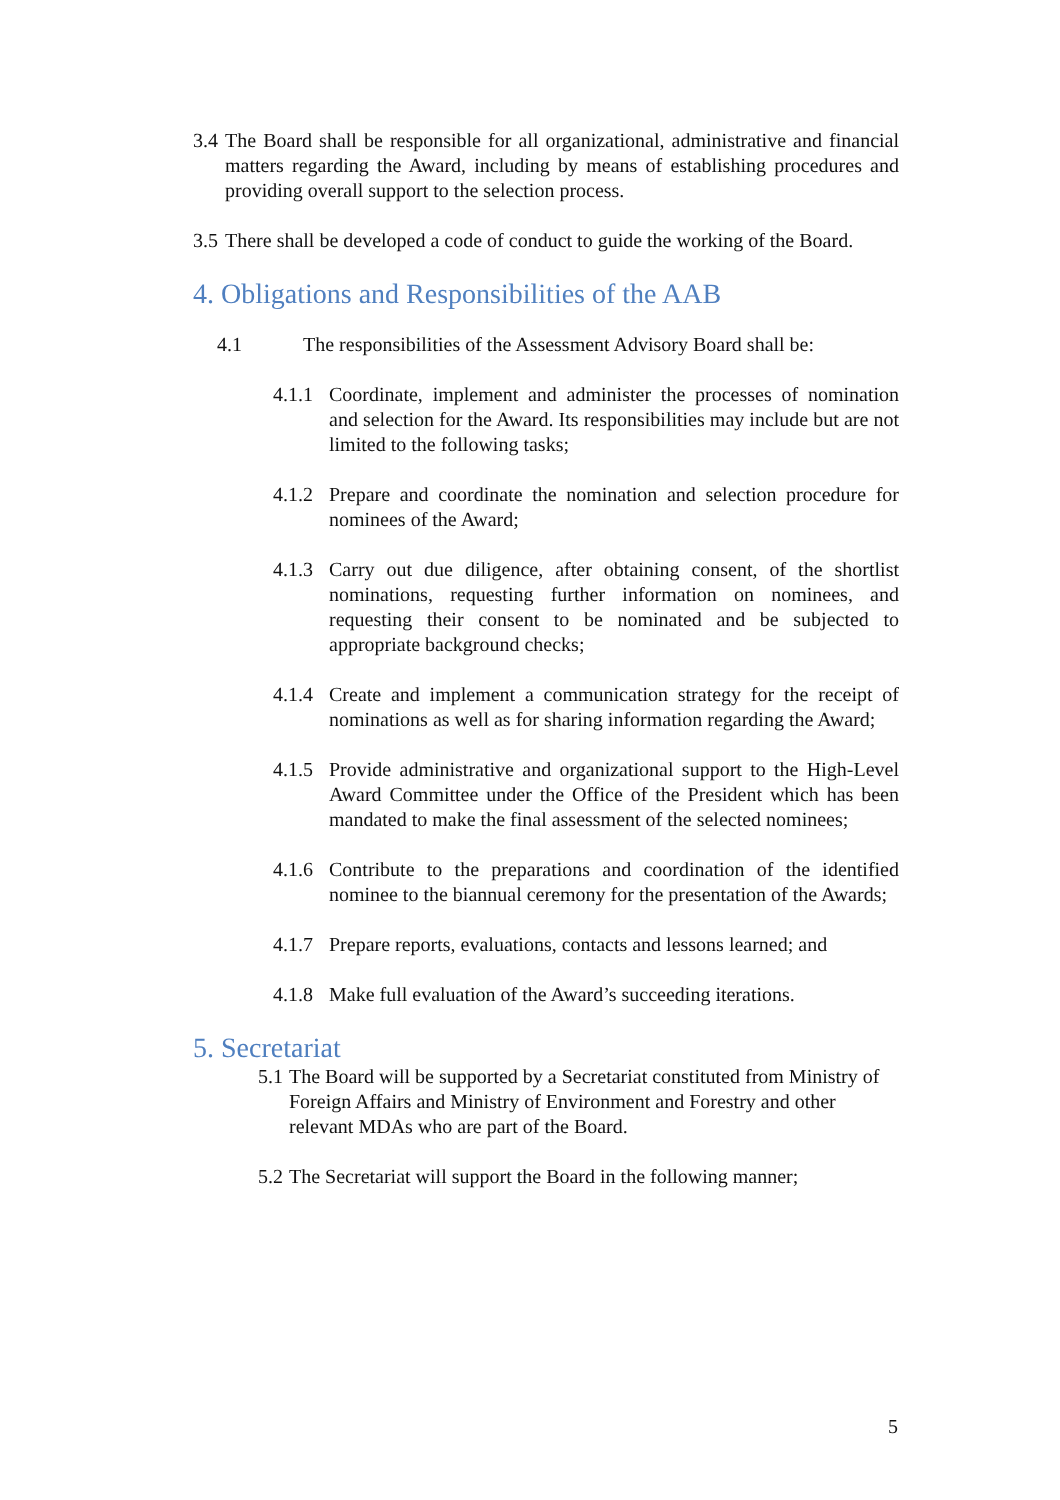3.4 The Board shall be responsible for all organizational, administrative and financial matters regarding the Award, including by means of establishing procedures and providing overall support to the selection process.
3.5 There shall be developed a code of conduct to guide the working of the Board.
4. Obligations and Responsibilities of the AAB
4.1 The responsibilities of the Assessment Advisory Board shall be:
4.1.1 Coordinate, implement and administer the processes of nomination and selection for the Award. Its responsibilities may include but are not limited to the following tasks;
4.1.2 Prepare and coordinate the nomination and selection procedure for nominees of the Award;
4.1.3 Carry out due diligence, after obtaining consent, of the shortlist nominations, requesting further information on nominees, and requesting their consent to be nominated and be subjected to appropriate background checks;
4.1.4 Create and implement a communication strategy for the receipt of nominations as well as for sharing information regarding the Award;
4.1.5 Provide administrative and organizational support to the High-Level Award Committee under the Office of the President which has been mandated to make the final assessment of the selected nominees;
4.1.6 Contribute to the preparations and coordination of the identified nominee to the biannual ceremony for the presentation of the Awards;
4.1.7 Prepare reports, evaluations, contacts and lessons learned; and
4.1.8 Make full evaluation of the Award’s succeeding iterations.
5. Secretariat
5.1 The Board will be supported by a Secretariat constituted from Ministry of Foreign Affairs and Ministry of Environment and Forestry and other relevant MDAs who are part of the Board.
5.2 The Secretariat will support the Board in the following manner;
5